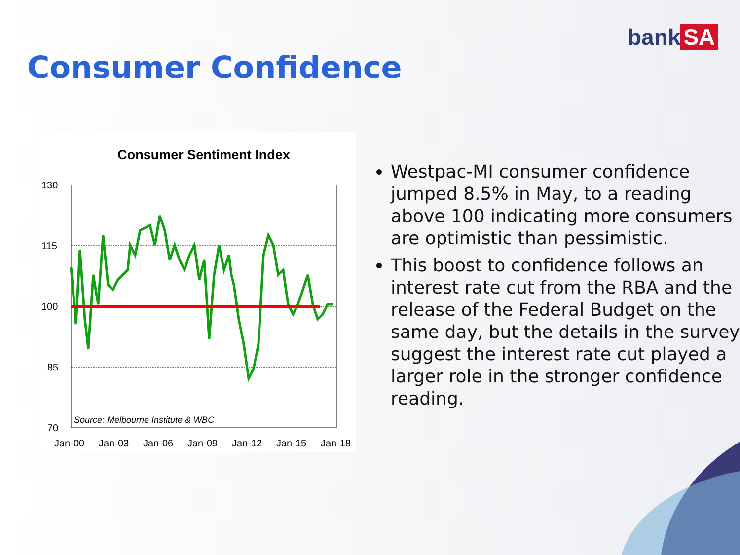bank SA
Consumer Confidence
Consumer Sentiment Index
130
115
100
85
70
Source: Melbourne Institute & WBC
Jan-00
Jan-03
Jan-06
Jan-09
Jan-12
Jan-15
Jan-18
Westpac-MI consumer confidence jumped 8.5% in May, to a reading above 100 indicating more consumers are optimistic than pessimistic.
This boost to confidence follows an interest rate cut from the RBA and the release of the Federal Budget on the same day, but the details in the survey suggest the interest rate cut played a larger role in the stronger confidence reading.